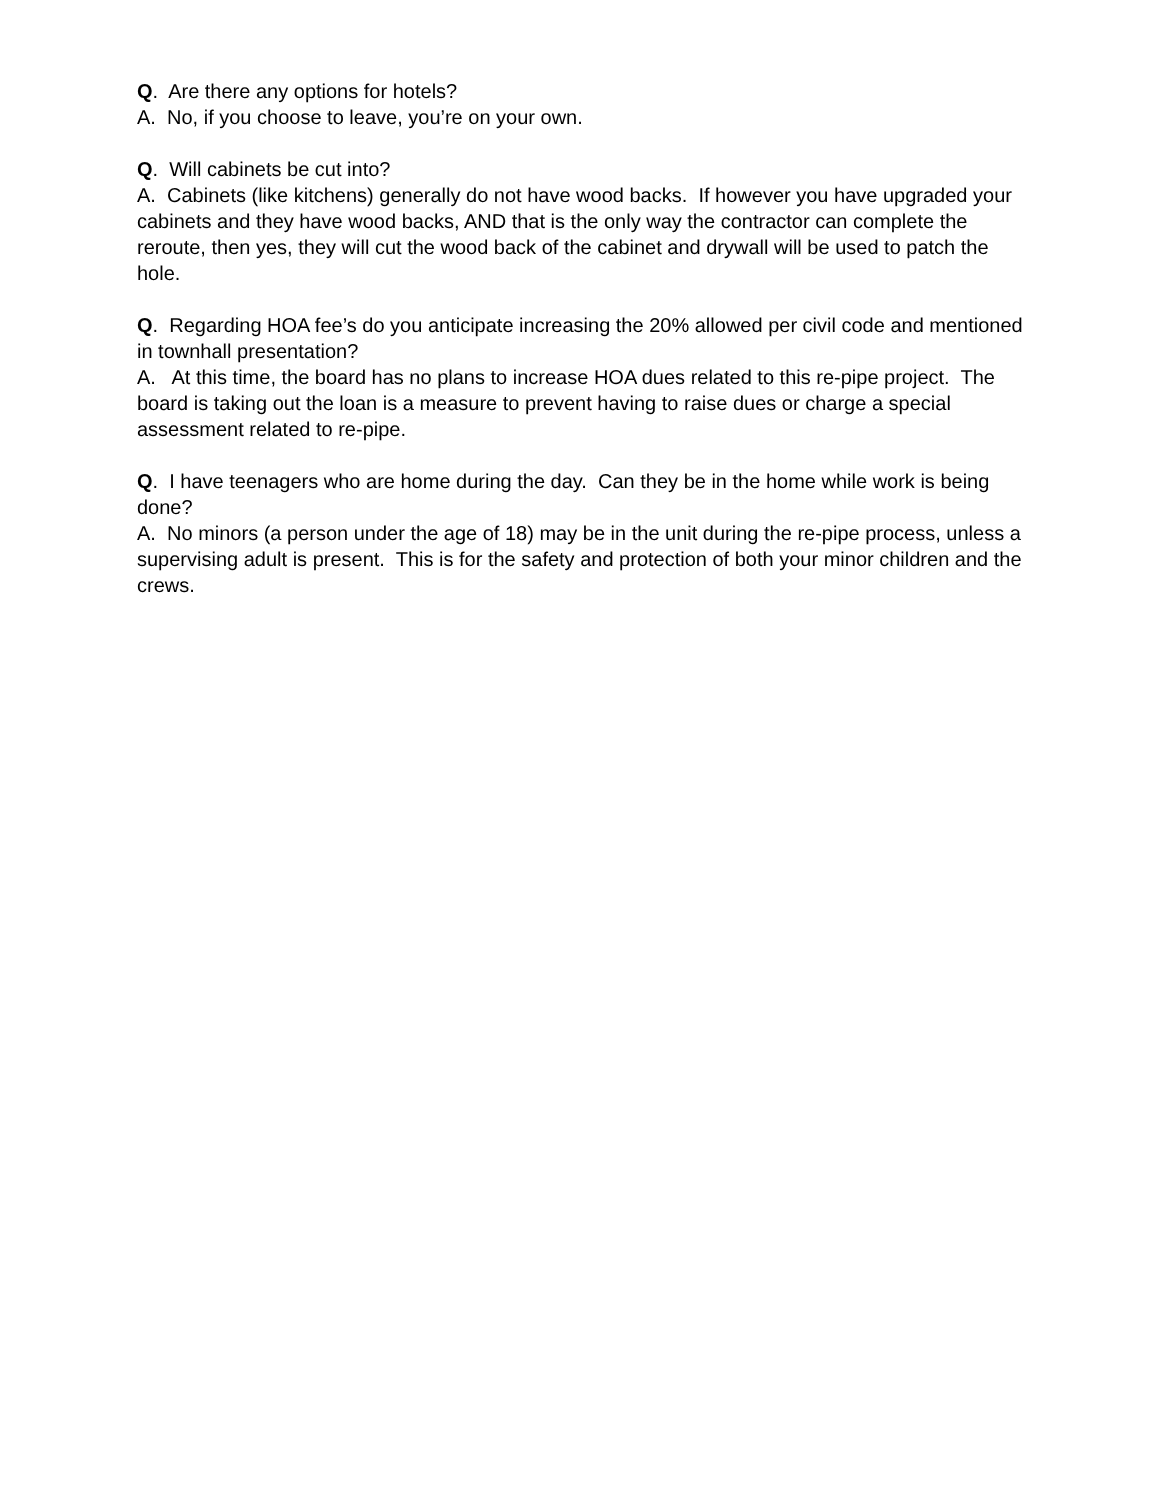Q. Are there any options for hotels?
A. No, if you choose to leave, you’re on your own.
Q. Will cabinets be cut into?
A. Cabinets (like kitchens) generally do not have wood backs. If however you have upgraded your cabinets and they have wood backs, AND that is the only way the contractor can complete the reroute, then yes, they will cut the wood back of the cabinet and drywall will be used to patch the hole.
Q. Regarding HOA fee’s do you anticipate increasing the 20% allowed per civil code and mentioned in townhall presentation?
A. At this time, the board has no plans to increase HOA dues related to this re-pipe project. The board is taking out the loan is a measure to prevent having to raise dues or charge a special assessment related to re-pipe.
Q. I have teenagers who are home during the day. Can they be in the home while work is being done?
A. No minors (a person under the age of 18) may be in the unit during the re-pipe process, unless a supervising adult is present. This is for the safety and protection of both your minor children and the crews.